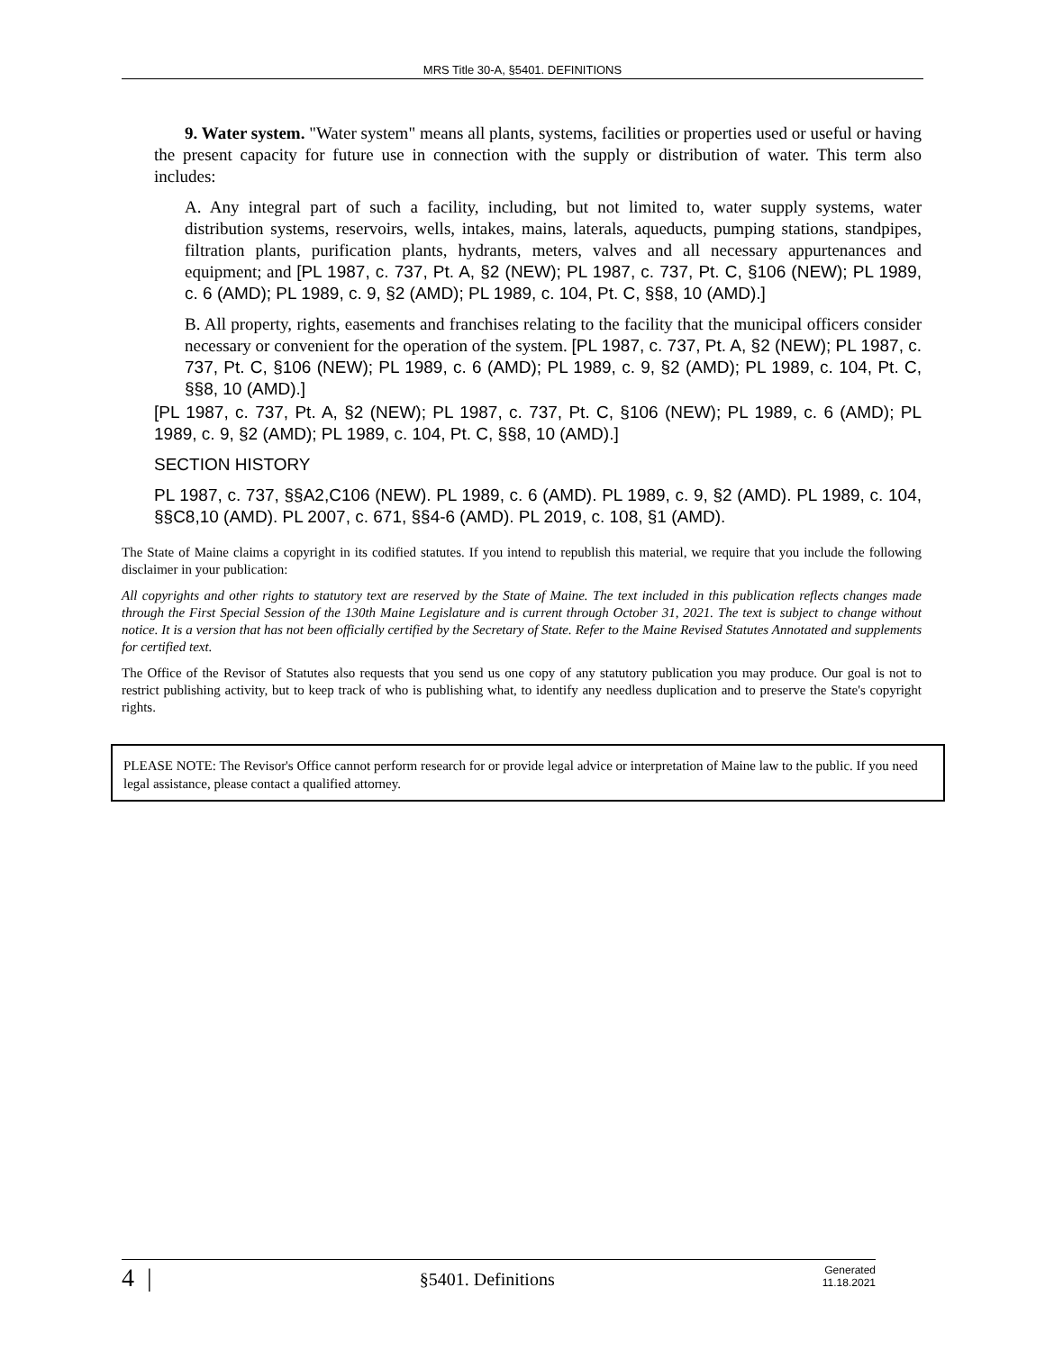MRS Title 30-A, §5401. DEFINITIONS
9. Water system. "Water system" means all plants, systems, facilities or properties used or useful or having the present capacity for future use in connection with the supply or distribution of water. This term also includes:
A. Any integral part of such a facility, including, but not limited to, water supply systems, water distribution systems, reservoirs, wells, intakes, mains, laterals, aqueducts, pumping stations, standpipes, filtration plants, purification plants, hydrants, meters, valves and all necessary appurtenances and equipment; and [PL 1987, c. 737, Pt. A, §2 (NEW); PL 1987, c. 737, Pt. C, §106 (NEW); PL 1989, c. 6 (AMD); PL 1989, c. 9, §2 (AMD); PL 1989, c. 104, Pt. C, §§8, 10 (AMD).]
B. All property, rights, easements and franchises relating to the facility that the municipal officers consider necessary or convenient for the operation of the system. [PL 1987, c. 737, Pt. A, §2 (NEW); PL 1987, c. 737, Pt. C, §106 (NEW); PL 1989, c. 6 (AMD); PL 1989, c. 9, §2 (AMD); PL 1989, c. 104, Pt. C, §§8, 10 (AMD).]
[PL 1987, c. 737, Pt. A, §2 (NEW); PL 1987, c. 737, Pt. C, §106 (NEW); PL 1989, c. 6 (AMD); PL 1989, c. 9, §2 (AMD); PL 1989, c. 104, Pt. C, §§8, 10 (AMD).]
SECTION HISTORY
PL 1987, c. 737, §§A2,C106 (NEW). PL 1989, c. 6 (AMD). PL 1989, c. 9, §2 (AMD). PL 1989, c. 104, §§C8,10 (AMD). PL 2007, c. 671, §§4-6 (AMD). PL 2019, c. 108, §1 (AMD).
The State of Maine claims a copyright in its codified statutes. If you intend to republish this material, we require that you include the following disclaimer in your publication:
All copyrights and other rights to statutory text are reserved by the State of Maine. The text included in this publication reflects changes made through the First Special Session of the 130th Maine Legislature and is current through October 31, 2021. The text is subject to change without notice. It is a version that has not been officially certified by the Secretary of State. Refer to the Maine Revised Statutes Annotated and supplements for certified text.
The Office of the Revisor of Statutes also requests that you send us one copy of any statutory publication you may produce. Our goal is not to restrict publishing activity, but to keep track of who is publishing what, to identify any needless duplication and to preserve the State's copyright rights.
PLEASE NOTE: The Revisor's Office cannot perform research for or provide legal advice or interpretation of Maine law to the public. If you need legal assistance, please contact a qualified attorney.
4 | §5401. Definitions Generated
11.18.2021